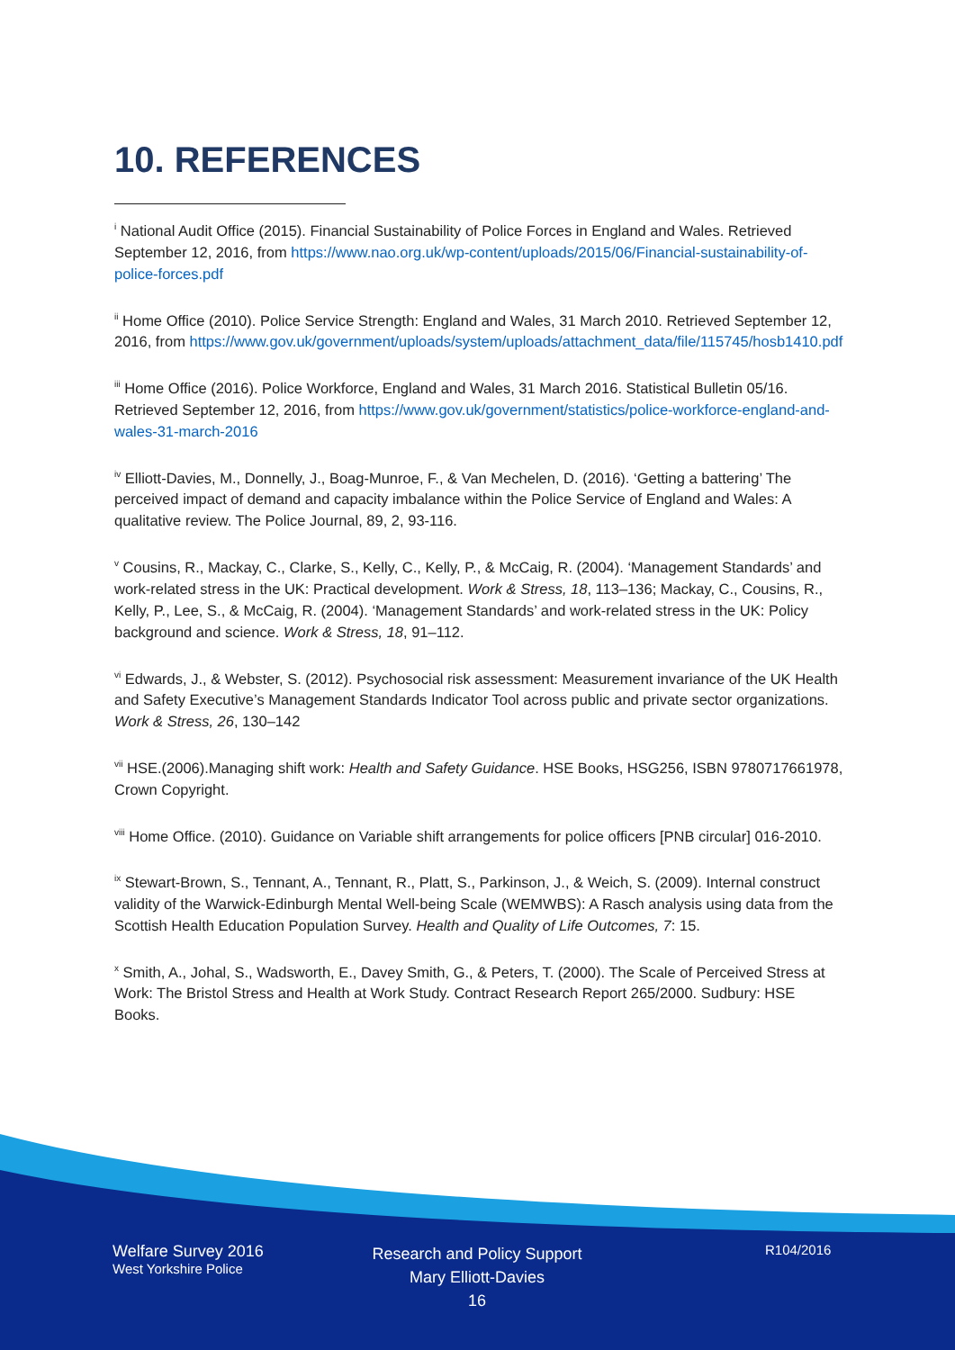10. REFERENCES
<sup>i</sup> National Audit Office (2015). Financial Sustainability of Police Forces in England and Wales. Retrieved September 12, 2016, from https://www.nao.org.uk/wp-content/uploads/2015/06/Financial-sustainability-of-police-forces.pdf
<sup>ii</sup> Home Office (2010). Police Service Strength: England and Wales, 31 March 2010. Retrieved September 12, 2016, from https://www.gov.uk/government/uploads/system/uploads/attachment_data/file/115745/hosb1410.pdf
<sup>iii</sup> Home Office (2016). Police Workforce, England and Wales, 31 March 2016. Statistical Bulletin 05/16. Retrieved September 12, 2016, from https://www.gov.uk/government/statistics/police-workforce-england-and-wales-31-march-2016
<sup>iv</sup> Elliott-Davies, M., Donnelly, J., Boag-Munroe, F., & Van Mechelen, D. (2016). ‘Getting a battering’ The perceived impact of demand and capacity imbalance within the Police Service of England and Wales: A qualitative review. The Police Journal, 89, 2, 93-116.
<sup>v</sup> Cousins, R., Mackay, C., Clarke, S., Kelly, C., Kelly, P., & McCaig, R. (2004). ‘Management Standards’ and work-related stress in the UK: Practical development. Work & Stress, 18, 113–136; Mackay, C., Cousins, R., Kelly, P., Lee, S., & McCaig, R. (2004). ‘Management Standards’ and work-related stress in the UK: Policy background and science. Work & Stress, 18, 91–112.
<sup>vi</sup> Edwards, J., & Webster, S. (2012). Psychosocial risk assessment: Measurement invariance of the UK Health and Safety Executive’s Management Standards Indicator Tool across public and private sector organizations. Work & Stress, 26, 130–142
<sup>vii</sup> HSE.(2006).Managing shift work: Health and Safety Guidance. HSE Books, HSG256, ISBN 9780717661978, Crown Copyright.
<sup>viii</sup> Home Office. (2010). Guidance on Variable shift arrangements for police officers [PNB circular] 016-2010.
<sup>ix</sup> Stewart-Brown, S., Tennant, A., Tennant, R., Platt, S., Parkinson, J., & Weich, S. (2009). Internal construct validity of the Warwick-Edinburgh Mental Well-being Scale (WEMWBS): A Rasch analysis using data from the Scottish Health Education Population Survey. Health and Quality of Life Outcomes, 7: 15.
<sup>x</sup> Smith, A., Johal, S., Wadsworth, E., Davey Smith, G., & Peters, T. (2000). The Scale of Perceived Stress at Work: The Bristol Stress and Health at Work Study. Contract Research Report 265/2000. Sudbury: HSE Books.
Welfare Survey 2016
West Yorkshire Police
Research and Policy Support
Mary Elliott-Davies
16
R104/2016